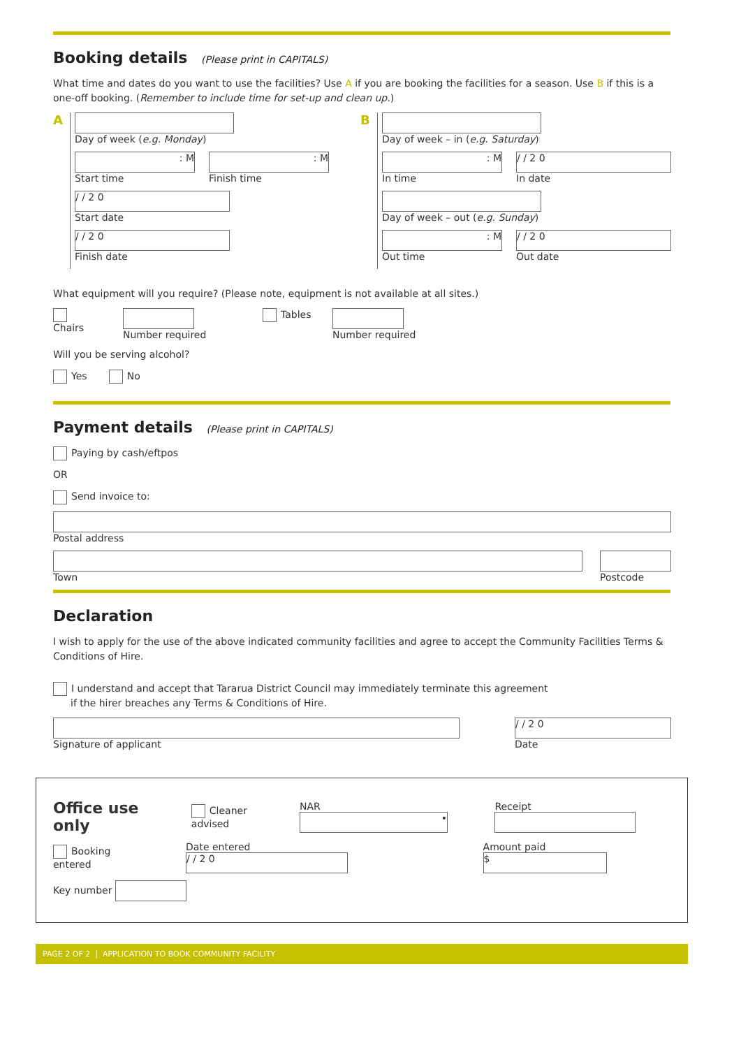Booking details (Please print in CAPITALS)
What time and dates do you want to use the facilities? Use A if you are booking the facilities for a season. Use B if this is a one-off booking. (Remember to include time for set-up and clean up.)
A
Day of week (e.g. Monday)
: M
Start time
: M
Finish time
/ / 2 0
Start date
/ / 2 0
Finish date
B
Day of week – in (e.g. Saturday)
: M
In time
/ / 2 0
In date
Day of week – out (e.g. Sunday)
: M
Out time
/ / 2 0
Out date
What equipment will you require? (Please note, equipment is not available at all sites.)
Chairs Number required Tables Number required
Will you be serving alcohol?
Yes No
Payment details (Please print in CAPITALS)
Paying by cash/eftpos
OR
Send invoice to:
Postal address
Town Postcode
Declaration
I wish to apply for the use of the above indicated community facilities and agree to accept the Community Facilities Terms & Conditions of Hire.
I understand and accept that Tararua District Council may immediately terminate this agreement
if the hirer breaches any Terms & Conditions of Hire.
Signature of applicant
/ / 2 0
Date
Office use only Cleaner advised NAR • Receipt
Booking entered Date entered / / 2 0 Amount paid $
Key number
PAGE 2 OF 2 | APPLICATION TO BOOK COMMUNITY FACILITY